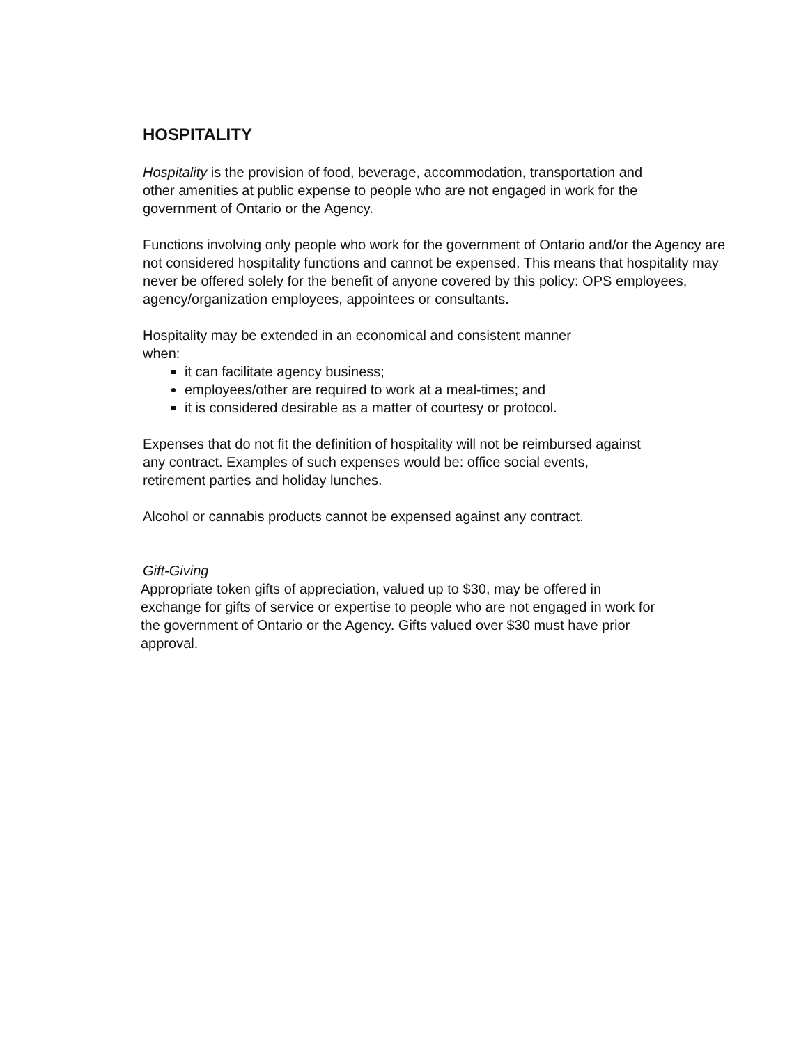HOSPITALITY
Hospitality is the provision of food, beverage, accommodation, transportation and other amenities at public expense to people who are not engaged in work for the government of Ontario or the Agency.
Functions involving only people who work for the government of Ontario and/or the Agency are not considered hospitality functions and cannot be expensed. This means that hospitality may never be offered solely for the benefit of anyone covered by this policy: OPS employees, agency/organization employees, appointees or consultants.
Hospitality may be extended in an economical and consistent manner when:
it can facilitate agency business;
employees/other are required to work at a meal-times; and
it is considered desirable as a matter of courtesy or protocol.
Expenses that do not fit the definition of hospitality will not be reimbursed against any contract. Examples of such expenses would be: office social events, retirement parties and holiday lunches.
Alcohol or cannabis products cannot be expensed against any contract.
Gift-Giving
Appropriate token gifts of appreciation, valued up to $30, may be offered in exchange for gifts of service or expertise to people who are not engaged in work for the government of Ontario or the Agency. Gifts valued over $30 must have prior approval.